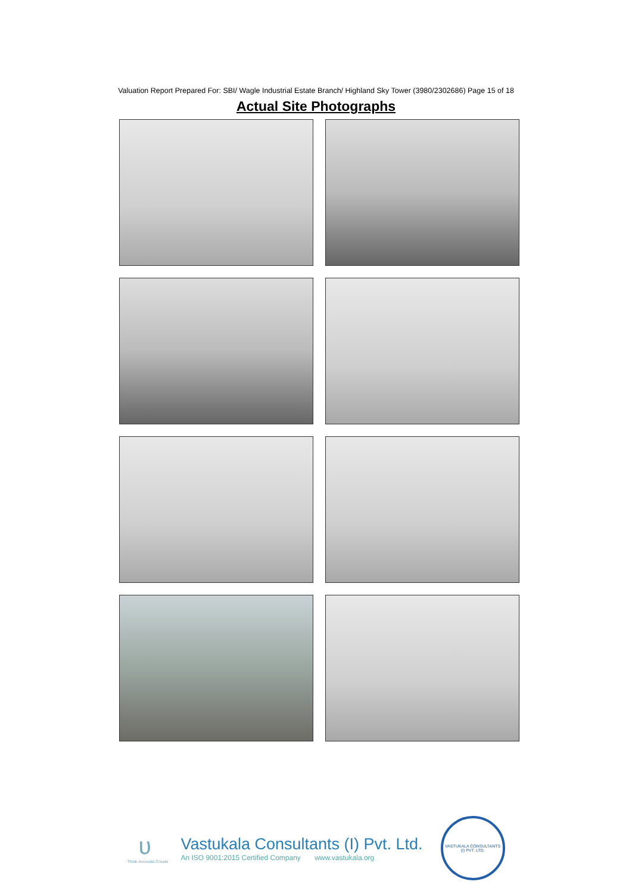Valuation Report Prepared For: SBI/ Wagle Industrial Estate Branch/ Highland Sky Tower (3980/2302686) Page 15 of 18
Actual Site Photographs
ʋ
Think.Innovate.Create
Vastukala Consultants (I) Pvt. Ltd.
An ISO 9001:2015 Certified Company www.vastukala.org
VASTUKALA CONSULTANTS (I) PVT. LTD.